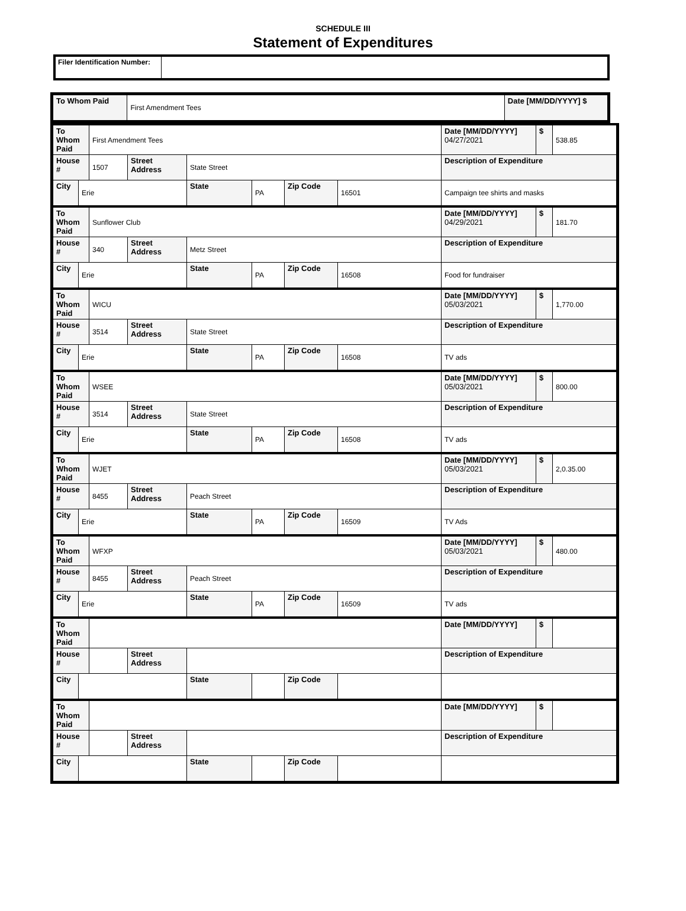SCHEDULE III
Statement of Expenditures
| Filer Identification Number: | |
| To Whom Paid | First Amendment Tees | Date [MM/DD/YYYY] $ |
| To Whom Paid | | First Amendment Tees | | | | | | Date [MM/DD/YYYY] 04/27/2021 | $ | 538.85 |
| House # | | 1507 | Street Address | State Street | | | | Description of Expenditure | | |
| City | Erie | | | State | PA | Zip Code | 16501 | Campaign tee shirts and masks | | |
| To Whom Paid | | Sunflower Club | | | | | | Date [MM/DD/YYYY] 04/29/2021 | $ | 181.70 |
| House # | | 340 | Street Address | Metz Street | | | | Description of Expenditure | | |
| City | Erie | | | State | PA | Zip Code | 16508 | Food for fundraiser | | |
| To Whom Paid | | WICU | | | | | | Date [MM/DD/YYYY] 05/03/2021 | $ | 1,770.00 |
| House # | | 3514 | Street Address | State Street | | | | Description of Expenditure | | |
| City | Erie | | | State | PA | Zip Code | 16508 | TV ads | | |
| To Whom Paid | | WSEE | | | | | | Date [MM/DD/YYYY] 05/03/2021 | $ | 800.00 |
| House # | | 3514 | Street Address | State Street | | | | Description of Expenditure | | |
| City | Erie | | | State | PA | Zip Code | 16508 | TV ads | | |
| To Whom Paid | | WJET | | | | | | Date [MM/DD/YYYY] 05/03/2021 | $ | 2,0.35.00 |
| House # | | 8455 | Street Address | Peach Street | | | | Description of Expenditure | | |
| City | Erie | | | State | PA | Zip Code | 16509 | TV Ads | | |
| To Whom Paid | | WFXP | | | | | | Date [MM/DD/YYYY] 05/03/2021 | $ | 480.00 |
| House # | | 8455 | Street Address | Peach Street | | | | Description of Expenditure | | |
| City | Erie | | | State | PA | Zip Code | 16509 | TV ads | | |
| To Whom Paid | | | | | | | | Date [MM/DD/YYYY] | $ | |
| House # | | | Street Address | | | | | Description of Expenditure | | |
| City | | | | State | | Zip Code | | | | |
| To Whom Paid | | | | | | | | Date [MM/DD/YYYY] | $ | |
| House # | | | Street Address | | | | | Description of Expenditure | | |
| City | | | | State | | Zip Code | | | | |